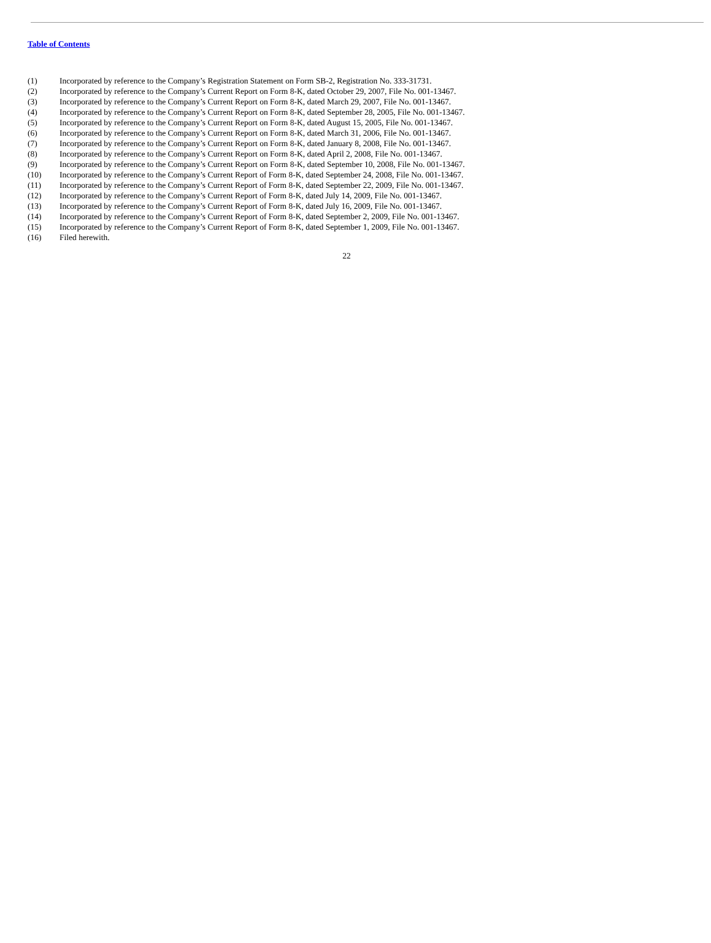Table of Contents
(1) Incorporated by reference to the Company’s Registration Statement on Form SB-2, Registration No. 333-31731.
(2) Incorporated by reference to the Company’s Current Report on Form 8-K, dated October 29, 2007, File No. 001-13467.
(3) Incorporated by reference to the Company’s Current Report on Form 8-K, dated March 29, 2007, File No. 001-13467.
(4) Incorporated by reference to the Company’s Current Report on Form 8-K, dated September 28, 2005, File No. 001-13467.
(5) Incorporated by reference to the Company’s Current Report on Form 8-K, dated August 15, 2005, File No. 001-13467.
(6) Incorporated by reference to the Company’s Current Report on Form 8-K, dated March 31, 2006, File No. 001-13467.
(7) Incorporated by reference to the Company’s Current Report on Form 8-K, dated January 8, 2008, File No. 001-13467.
(8) Incorporated by reference to the Company’s Current Report on Form 8-K, dated April 2, 2008, File No. 001-13467.
(9) Incorporated by reference to the Company’s Current Report on Form 8-K, dated September 10, 2008, File No. 001-13467.
(10) Incorporated by reference to the Company’s Current Report of Form 8-K, dated September 24, 2008, File No. 001-13467.
(11) Incorporated by reference to the Company’s Current Report of Form 8-K, dated September 22, 2009, File No. 001-13467.
(12) Incorporated by reference to the Company’s Current Report of Form 8-K, dated July 14, 2009, File No. 001-13467.
(13) Incorporated by reference to the Company’s Current Report of Form 8-K, dated July 16, 2009, File No. 001-13467.
(14) Incorporated by reference to the Company’s Current Report of Form 8-K, dated September 2, 2009, File No. 001-13467.
(15) Incorporated by reference to the Company’s Current Report of Form 8-K, dated September 1, 2009, File No. 001-13467.
(16) Filed herewith.
22